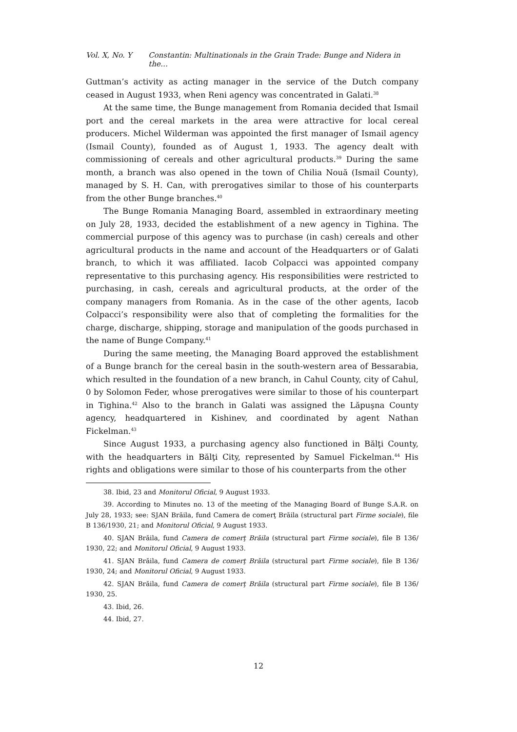Vol. X, No. Y Constantin: Multinationals in the Grain Trade: Bunge and Nidera in the…
Guttman’s activity as acting manager in the service of the Dutch company ceased in August 1933, when Reni agency was concentrated in Galati.<sup>38</sup>
At the same time, the Bunge management from Romania decided that Ismail port and the cereal markets in the area were attractive for local cereal producers. Michel Wilderman was appointed the first manager of Ismail agency (Ismail County), founded as of August 1, 1933. The agency dealt with commissioning of cereals and other agricultural products.<sup>39</sup> During the same month, a branch was also opened in the town of Chilia Nouă (Ismail County), managed by S. H. Can, with prerogatives similar to those of his counterparts from the other Bunge branches.<sup>40</sup>
The Bunge Romania Managing Board, assembled in extraordinary meeting on July 28, 1933, decided the establishment of a new agency in Tighina. The commercial purpose of this agency was to purchase (in cash) cereals and other agricultural products in the name and account of the Headquarters or of Galati branch, to which it was affiliated. Iacob Colpacci was appointed company representative to this purchasing agency. His responsibilities were restricted to purchasing, in cash, cereals and agricultural products, at the order of the company managers from Romania. As in the case of the other agents, Iacob Colpacci’s responsibility were also that of completing the formalities for the charge, discharge, shipping, storage and manipulation of the goods purchased in the name of Bunge Company.<sup>41</sup>
During the same meeting, the Managing Board approved the establishment of a Bunge branch for the cereal basin in the south-western area of Bessarabia, which resulted in the foundation of a new branch, in Cahul County, city of Cahul, 0 by Solomon Feder, whose prerogatives were similar to those of his counterpart in Tighina.<sup>42</sup> Also to the branch in Galati was assigned the Lăpuşna County agency, headquartered in Kishinev, and coordinated by agent Nathan Fickelman.<sup>43</sup>
Since August 1933, a purchasing agency also functioned in Bălţi County, with the headquarters in Bălţi City, represented by Samuel Fickelman.<sup>44</sup> His rights and obligations were similar to those of his counterparts from the other
38. Ibid, 23 and Monitorul Oficial, 9 August 1933.
39. According to Minutes no. 13 of the meeting of the Managing Board of Bunge S.A.R. on July 28, 1933; see: SJAN Brăila, fund Camera de comerţ Brăila (structural part Firme sociale), file B 136/1930, 21; and Monitorul Oficial, 9 August 1933.
40. SJAN Brăila, fund Camera de comerţ Brăila (structural part Firme sociale), file B 136/ 1930, 22; and Monitorul Oficial, 9 August 1933.
41. SJAN Brăila, fund Camera de comerţ Brăila (structural part Firme sociale), file B 136/ 1930, 24; and Monitorul Oficial, 9 August 1933.
42. SJAN Brăila, fund Camera de comerţ Brăila (structural part Firme sociale), file B 136/ 1930, 25.
43. Ibid, 26.
44. Ibid, 27.
12